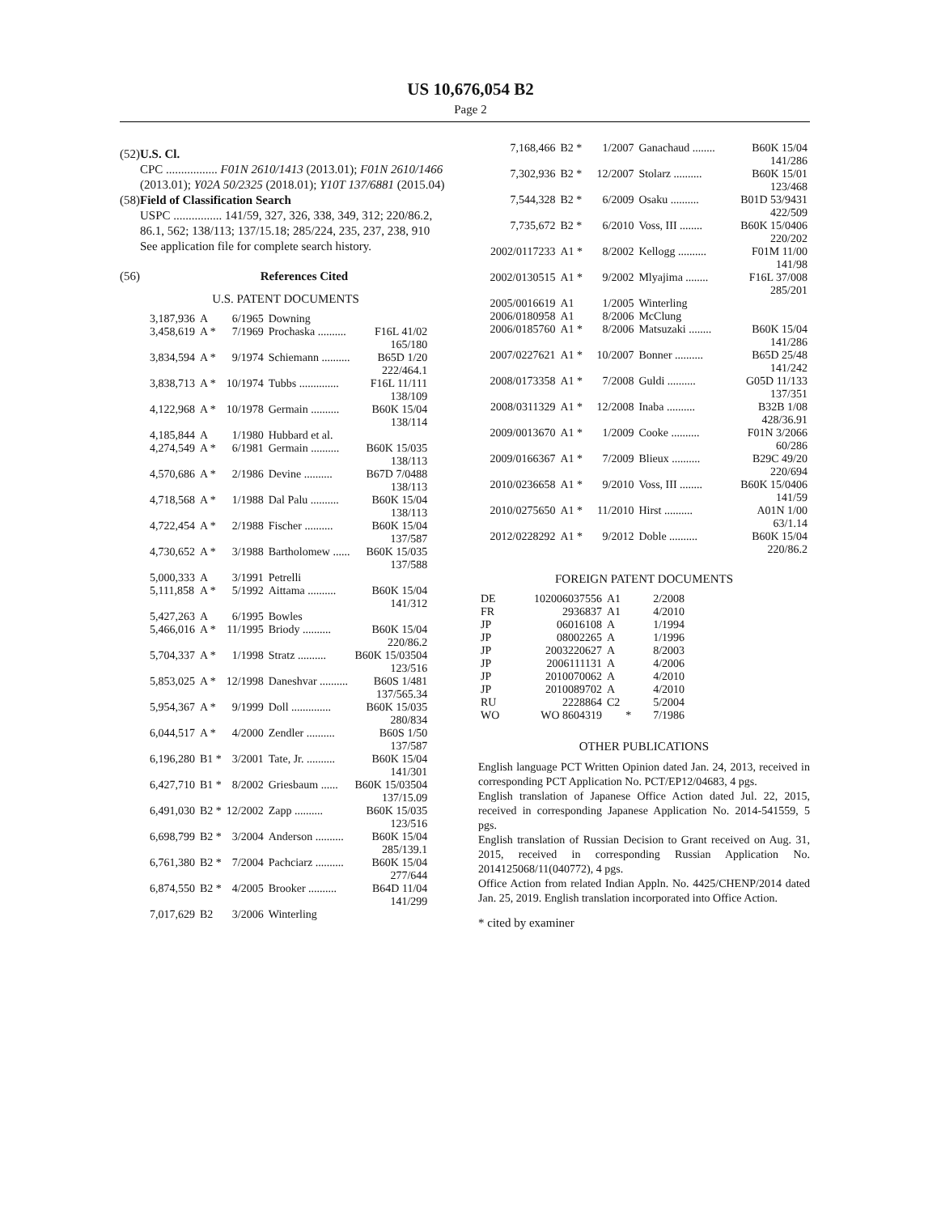US 10,676,054 B2
Page 2
(52) U.S. Cl.
CPC ................. F01N 2610/1413 (2013.01); F01N 2610/1466 (2013.01); Y02A 50/2325 (2018.01); Y10T 137/6881 (2015.04)
(58) Field of Classification Search
USPC ................ 141/59, 327, 326, 338, 349, 312; 220/86.2, 86.1, 562; 138/113; 137/15.18; 285/224, 235, 237, 238, 910
See application file for complete search history.
(56) References Cited
U.S. PATENT DOCUMENTS
| 3,187,936 | A | 6/1965 | Downing | |
| 3,458,619 | A * | 7/1969 | Prochaska .......... | F16L 41/02 165/180 |
| 3,834,594 | A * | 9/1974 | Schiemann .......... | B65D 1/20 222/464.1 |
| 3,838,713 | A * | 10/1974 | Tubbs .............. | F16L 11/111 138/109 |
| 4,122,968 | A * | 10/1978 | Germain .......... | B60K 15/04 138/114 |
| 4,185,844 | A | 1/1980 | Hubbard et al. | |
| 4,274,549 | A * | 6/1981 | Germain .......... | B60K 15/035 138/113 |
| 4,570,686 | A * | 2/1986 | Devine .......... | B67D 7/0488 138/113 |
| 4,718,568 | A * | 1/1988 | Dal Palu .......... | B60K 15/04 138/113 |
| 4,722,454 | A * | 2/1988 | Fischer .......... | B60K 15/04 137/587 |
| 4,730,652 | A * | 3/1988 | Bartholomew ...... | B60K 15/035 137/588 |
| 5,000,333 | A | 3/1991 | Petrelli | |
| 5,111,858 | A * | 5/1992 | Aittama .......... | B60K 15/04 141/312 |
| 5,427,263 | A | 6/1995 | Bowles | |
| 5,466,016 | A * | 11/1995 | Briody .......... | B60K 15/04 220/86.2 |
| 5,704,337 | A * | 1/1998 | Stratz .......... | B60K 15/03504 123/516 |
| 5,853,025 | A * | 12/1998 | Daneshvar .......... | B60S 1/481 137/565.34 |
| 5,954,367 | A * | 9/1999 | Doll .............. | B60K 15/035 280/834 |
| 6,044,517 | A * | 4/2000 | Zendler .......... | B60S 1/50 137/587 |
| 6,196,280 | B1 * | 3/2001 | Tate, Jr. .......... | B60K 15/04 141/301 |
| 6,427,710 | B1 * | 8/2002 | Griesbaum ...... | B60K 15/03504 137/15.09 |
| 6,491,030 | B2 * | 12/2002 | Zapp .......... | B60K 15/035 123/516 |
| 6,698,799 | B2 * | 3/2004 | Anderson .......... | B60K 15/04 285/139.1 |
| 6,761,380 | B2 * | 7/2004 | Pachciarz .......... | B60K 15/04 277/644 |
| 6,874,550 | B2 * | 4/2005 | Brooker .......... | B64D 11/04 141/299 |
| 7,017,629 | B2 | 3/2006 | Winterling | |
| 7,168,466 | B2 * | 1/2007 | Ganachaud ........ | B60K 15/04 141/286 |
| 7,302,936 | B2 * | 12/2007 | Stolarz .......... | B60K 15/01 123/468 |
| 7,544,328 | B2 * | 6/2009 | Osaku .......... | B01D 53/9431 422/509 |
| 7,735,672 | B2 * | 6/2010 | Voss, III ........ | B60K 15/0406 220/202 |
| 2002/0117233 | A1 * | 8/2002 | Kellogg .......... | F01M 11/00 141/98 |
| 2002/0130515 | A1 * | 9/2002 | Mlyajima ........ | F16L 37/008 285/201 |
| 2005/0016619 | A1 | 1/2005 | Winterling | |
| 2006/0180958 | A1 | 8/2006 | McClung | |
| 2006/0185760 | A1 * | 8/2006 | Matsuzaki ........ | B60K 15/04 141/286 |
| 2007/0227621 | A1 * | 10/2007 | Bonner .......... | B65D 25/48 141/242 |
| 2008/0173358 | A1 * | 7/2008 | Guldi .......... | G05D 11/133 137/351 |
| 2008/0311329 | A1 * | 12/2008 | Inaba .......... | B32B 1/08 428/36.91 |
| 2009/0013670 | A1 * | 1/2009 | Cooke .......... | F01N 3/2066 60/286 |
| 2009/0166367 | A1 * | 7/2009 | Blieux .......... | B29C 49/20 220/694 |
| 2010/0236658 | A1 * | 9/2010 | Voss, III ........ | B60K 15/0406 141/59 |
| 2010/0275650 | A1 * | 11/2010 | Hirst .......... | A01N 1/00 63/1.14 |
| 2012/0228292 | A1 * | 9/2012 | Doble .......... | B60K 15/04 220/86.2 |
FOREIGN PATENT DOCUMENTS
| DE | 102006037556 | A1 | | 2/2008 |
| FR | 2936837 | A1 | | 4/2010 |
| JP | 06016108 | A | | 1/1994 |
| JP | 08002265 | A | | 1/1996 |
| JP | 2003220627 | A | | 8/2003 |
| JP | 2006111131 | A | | 4/2006 |
| JP | 2010070062 | A | | 4/2010 |
| JP | 2010089702 | A | | 4/2010 |
| RU | 2228864 | C2 | | 5/2004 |
| WO | WO 8604319 | | * | 7/1986 |
OTHER PUBLICATIONS
English language PCT Written Opinion dated Jan. 24, 2013, received in corresponding PCT Application No. PCT/EP12/04683, 4 pgs.
English translation of Japanese Office Action dated Jul. 22, 2015, received in corresponding Japanese Application No. 2014-541559, 5 pgs.
English translation of Russian Decision to Grant received on Aug. 31, 2015, received in corresponding Russian Application No. 2014125068/11(040772), 4 pgs.
Office Action from related Indian Appln. No. 4425/CHENP/2014 dated Jan. 25, 2019. English translation incorporated into Office Action.
* cited by examiner